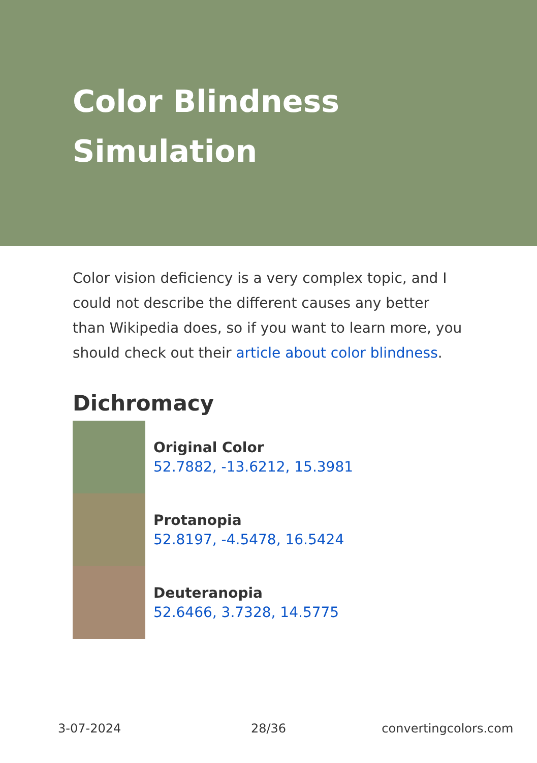Color Blindness Simulation
Color vision deficiency is a very complex topic, and I could not describe the different causes any better than Wikipedia does, so if you want to learn more, you should check out their article about color blindness.
Dichromacy
Original Color
52.7882, -13.6212, 15.3981
Protanopia
52.8197, -4.5478, 16.5424
Deuteranopia
52.6466, 3.7328, 14.5775
3-07-2024 28/36 convertingcolors.com